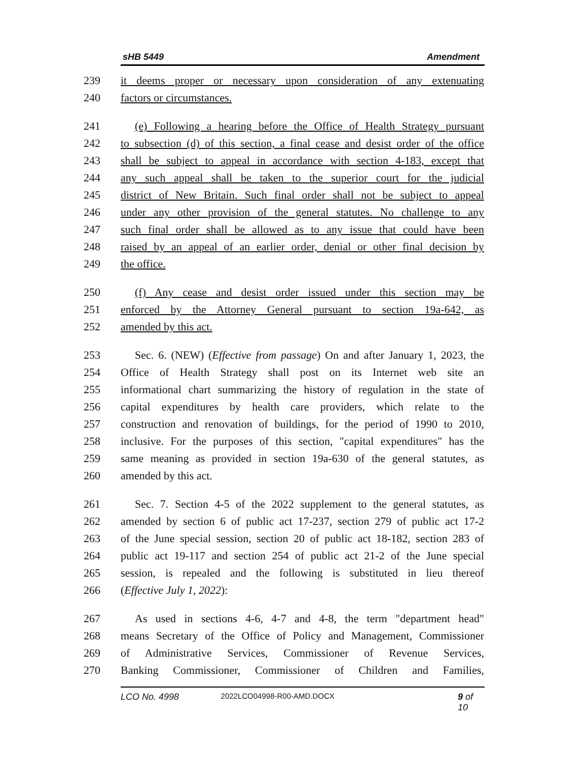sHB 5449 Amendment
239 it deems proper or necessary upon consideration of any extenuating
240 factors or circumstances.
241 (e) Following a hearing before the Office of Health Strategy pursuant
242 to subsection (d) of this section, a final cease and desist order of the office
243 shall be subject to appeal in accordance with section 4-183, except that
244 any such appeal shall be taken to the superior court for the judicial
245 district of New Britain. Such final order shall not be subject to appeal
246 under any other provision of the general statutes. No challenge to any
247 such final order shall be allowed as to any issue that could have been
248 raised by an appeal of an earlier order, denial or other final decision by
249 the office.
250 (f) Any cease and desist order issued under this section may be
251 enforced by the Attorney General pursuant to section 19a-642, as
252 amended by this act.
253 Sec. 6. (NEW) (Effective from passage) On and after January 1, 2023, the
254 Office of Health Strategy shall post on its Internet web site an
255 informational chart summarizing the history of regulation in the state of
256 capital expenditures by health care providers, which relate to the
257 construction and renovation of buildings, for the period of 1990 to 2010,
258 inclusive. For the purposes of this section, "capital expenditures" has the
259 same meaning as provided in section 19a-630 of the general statutes, as
260 amended by this act.
261 Sec. 7. Section 4-5 of the 2022 supplement to the general statutes, as
262 amended by section 6 of public act 17-237, section 279 of public act 17-2
263 of the June special session, section 20 of public act 18-182, section 283 of
264 public act 19-117 and section 254 of public act 21-2 of the June special
265 session, is repealed and the following is substituted in lieu thereof
266 (Effective July 1, 2022):
267 As used in sections 4-6, 4-7 and 4-8, the term "department head"
268 means Secretary of the Office of Policy and Management, Commissioner
269 of Administrative Services, Commissioner of Revenue Services,
270 Banking Commissioner, Commissioner of Children and Families,
LCO No. 4998 2022LCO04998-R00-AMD.DOCX 9 of 10